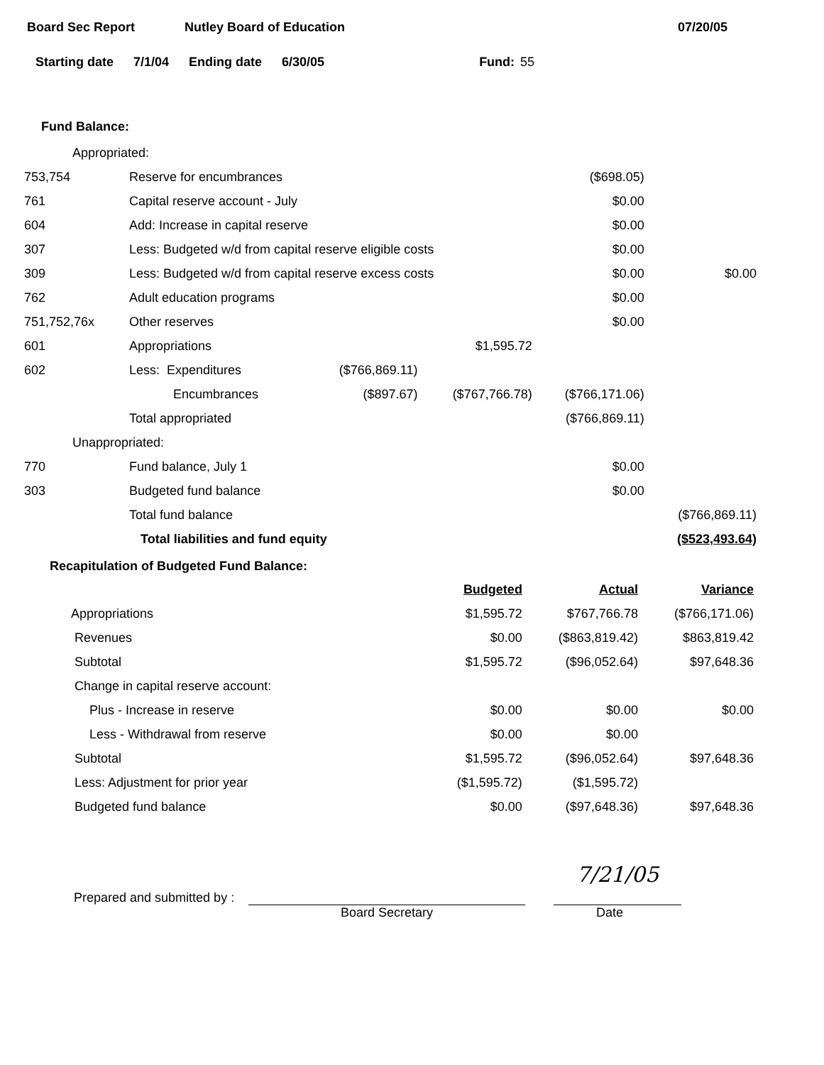Board Sec Report Nutley Board of Education 07/20/05
Starting date 7/1/04 Ending date 6/30/05 Fund: 55
Fund Balance:
| Appropriated: | | | | | |
| 753,754 | Reserve for encumbrances | | | ($698.05) | |
| 761 | Capital reserve account - July | | | $0.00 | |
| 604 | Add: Increase in capital reserve | | | $0.00 | |
| 307 | Less: Budgeted w/d from capital reserve eligible costs | | | $0.00 | |
| 309 | Less: Budgeted w/d from capital reserve excess costs | | | $0.00 | $0.00 |
| 762 | Adult education programs | | | $0.00 | |
| 751,752,76x | Other reserves | | | $0.00 | |
| 601 | Appropriations | | $1,595.72 | | |
| 602 | Less: Expenditures | ($766,869.11) | | | |
| | Encumbrances | ($897.67) | ($767,766.78) | ($766,171.06) | |
| | Total appropriated | | | ($766,869.11) | |
| Unappropriated: | | | | | |
| 770 | Fund balance, July 1 | | | $0.00 | |
| 303 | Budgeted fund balance | | | $0.00 | |
| | Total fund balance | | | | ($766,869.11) |
| | Total liabilities and fund equity | | | | ($523,493.64) |
Recapitulation of Budgeted Fund Balance:
| | Budgeted | Actual | Variance |
| Appropriations | $1,595.72 | $767,766.78 | ($766,171.06) |
| Revenues | $0.00 | ($863,819.42) | $863,819.42 |
| Subtotal | $1,595.72 | ($96,052.64) | $97,648.36 |
| Change in capital reserve account: | | | |
| Plus - Increase in reserve | $0.00 | $0.00 | $0.00 |
| Less - Withdrawal from reserve | $0.00 | $0.00 | |
| Subtotal | $1,595.72 | ($96,052.64) | $97,648.36 |
| Less: Adjustment for prior year | ($1,595.72) | ($1,595.72) | |
| Budgeted fund balance | $0.00 | ($97,648.36) | $97,648.36 |
Prepared and submitted by :
7/21/05
Board Secretary Date